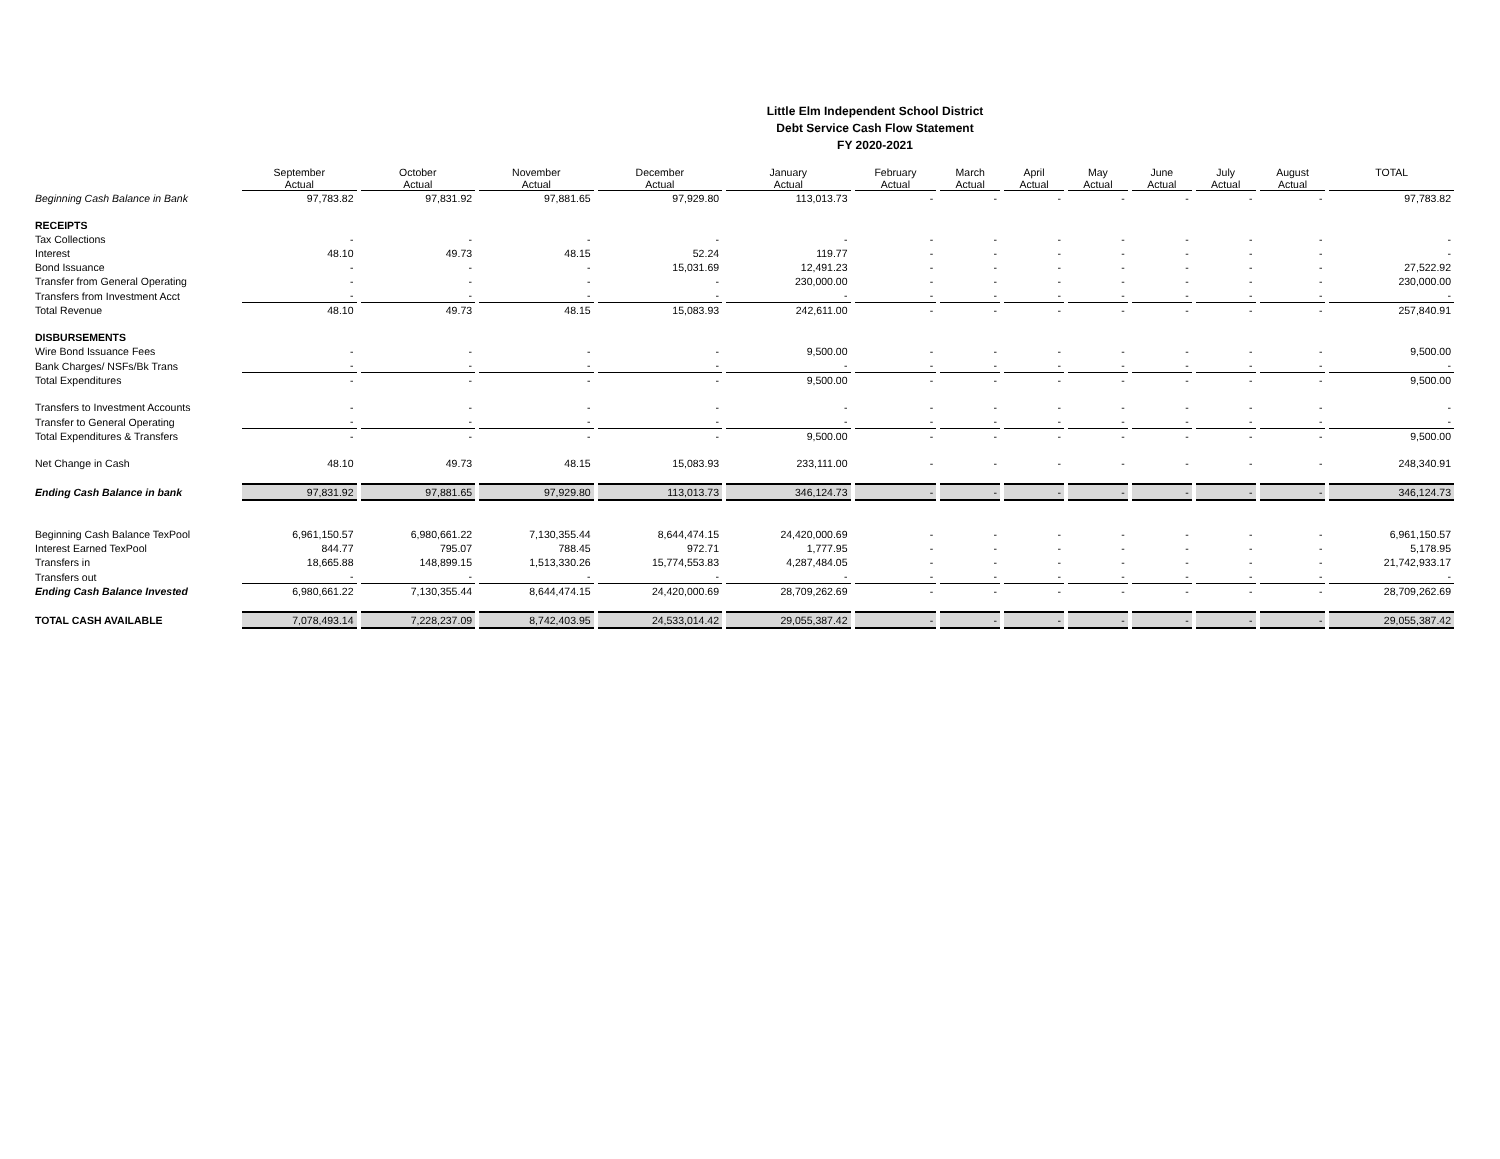Little Elm Independent School District
Debt Service Cash Flow Statement
FY 2020-2021
| | September Actual | October Actual | November Actual | December Actual | January Actual | February Actual | March Actual | April Actual | May Actual | June Actual | July Actual | August Actual | TOTAL |
| --- | --- | --- | --- | --- | --- | --- | --- | --- | --- | --- | --- | --- | --- |
| Beginning Cash Balance in Bank | 97,783.82 | 97,831.92 | 97,881.65 | 97,929.80 | 113,013.73 | - | - | - | - | - | - | - | 97,783.82 |
| RECEIPTS | | | | | | | | | | | | | |
| Tax Collections | - | - | - | - | - | - | - | - | - | - | - | - | - |
| Interest | 48.10 | 49.73 | 48.15 | 52.24 | 119.77 | - | - | - | - | - | - | - | - |
| Bond Issuance | - | - | - | 15,031.69 | 12,491.23 | - | - | - | - | - | - | - | 27,522.92 |
| Transfer from General Operating | - | - | - | - | 230,000.00 | - | - | - | - | - | - | - | 230,000.00 |
| Transfers from Investment Acct | - | - | - | - | - | - | - | - | - | - | - | - | - |
| Total Revenue | 48.10 | 49.73 | 48.15 | 15,083.93 | 242,611.00 | - | - | - | - | - | - | - | 257,840.91 |
| DISBURSEMENTS | | | | | | | | | | | | | |
| Wire Bond Issuance Fees | - | - | - | - | 9,500.00 | - | - | - | - | - | - | - | 9,500.00 |
| Bank Charges/ NSFs/Bk Trans | - | - | - | - | - | - | - | - | - | - | - | - | - |
| Total Expenditures | - | - | - | - | 9,500.00 | - | - | - | - | - | - | - | 9,500.00 |
| Transfers to Investment Accounts | - | - | - | - | - | - | - | - | - | - | - | - | - |
| Transfer to General Operating | - | - | - | - | - | - | - | - | - | - | - | - | - |
| Total Expenditures & Transfers | - | - | - | - | 9,500.00 | - | - | - | - | - | - | - | 9,500.00 |
| Net Change in Cash | 48.10 | 49.73 | 48.15 | 15,083.93 | 233,111.00 | - | - | - | - | - | - | - | 248,340.91 |
| Ending Cash Balance in bank | 97,831.92 | 97,881.65 | 97,929.80 | 113,013.73 | 346,124.73 | - | - | - | - | - | - | - | 346,124.73 |
| Beginning Cash Balance TexPool | 6,961,150.57 | 6,980,661.22 | 7,130,355.44 | 8,644,474.15 | 24,420,000.69 | - | - | - | - | - | - | - | 6,961,150.57 |
| Interest Earned TexPool | 844.77 | 795.07 | 788.45 | 972.71 | 1,777.95 | - | - | - | - | - | - | - | 5,178.95 |
| Transfers in | 18,665.88 | 148,899.15 | 1,513,330.26 | 15,774,553.83 | 4,287,484.05 | - | - | - | - | - | - | - | 21,742,933.17 |
| Transfers out | - | - | - | - | - | - | - | - | - | - | - | - | - |
| Ending Cash Balance Invested | 6,980,661.22 | 7,130,355.44 | 8,644,474.15 | 24,420,000.69 | 28,709,262.69 | - | - | - | - | - | - | - | 28,709,262.69 |
| TOTAL CASH AVAILABLE | 7,078,493.14 | 7,228,237.09 | 8,742,403.95 | 24,533,014.42 | 29,055,387.42 | - | - | - | - | - | - | - | 29,055,387.42 |